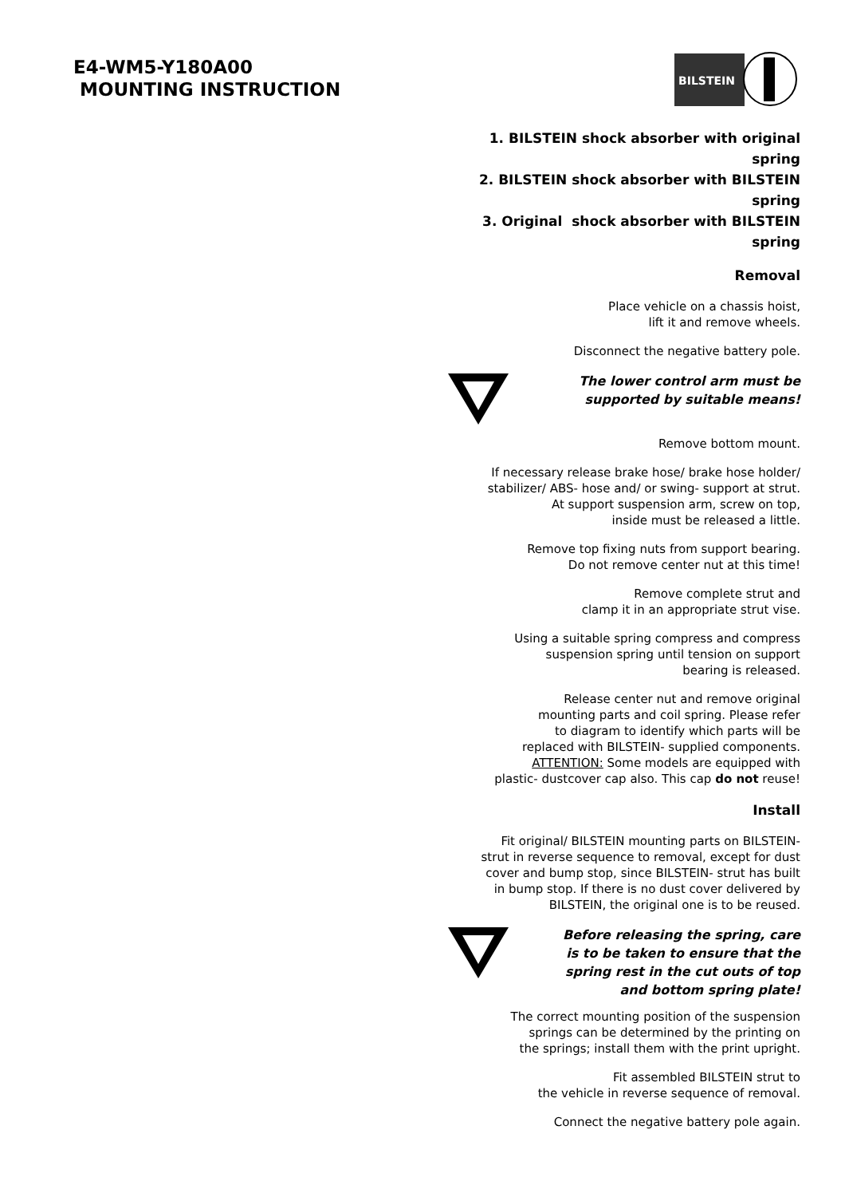E4-WM5-Y180A00
MOUNTING INSTRUCTION
BILSTEIN
1. BILSTEIN shock absorber with original spring
2. BILSTEIN shock absorber with BILSTEIN spring
3. Original shock absorber with BILSTEIN spring
Removal
Place vehicle on a chassis hoist,
lift it and remove wheels.
Disconnect the negative battery pole.
The lower control arm must be
supported by suitable means!
Remove bottom mount.
If necessary release brake hose/ brake hose holder/
stabilizer/ ABS- hose and/ or swing- support at strut.
At support suspension arm, screw on top,
inside must be released a little.
Remove top fixing nuts from support bearing.
Do not remove center nut at this time!
Remove complete strut and
clamp it in an appropriate strut vise.
Using a suitable spring compress and compress
suspension spring until tension on support
bearing is released.
Release center nut and remove original
mounting parts and coil spring. Please refer
to diagram to identify which parts will be
replaced with BILSTEIN- supplied components.
ATTENTION: Some models are equipped with
plastic- dustcover cap also. This cap do not reuse!
Install
Fit original/ BILSTEIN mounting parts on BILSTEIN-
strut in reverse sequence to removal, except for dust
cover and bump stop, since BILSTEIN- strut has built
in bump stop. If there is no dust cover delivered by
BILSTEIN, the original one is to be reused.
Before releasing the spring, care
is to be taken to ensure that the
spring rest in the cut outs of top
and bottom spring plate!
The correct mounting position of the suspension
springs can be determined by the printing on
the springs; install them with the print upright.
Fit assembled BILSTEIN strut to
the vehicle in reverse sequence of removal.
Connect the negative battery pole again.